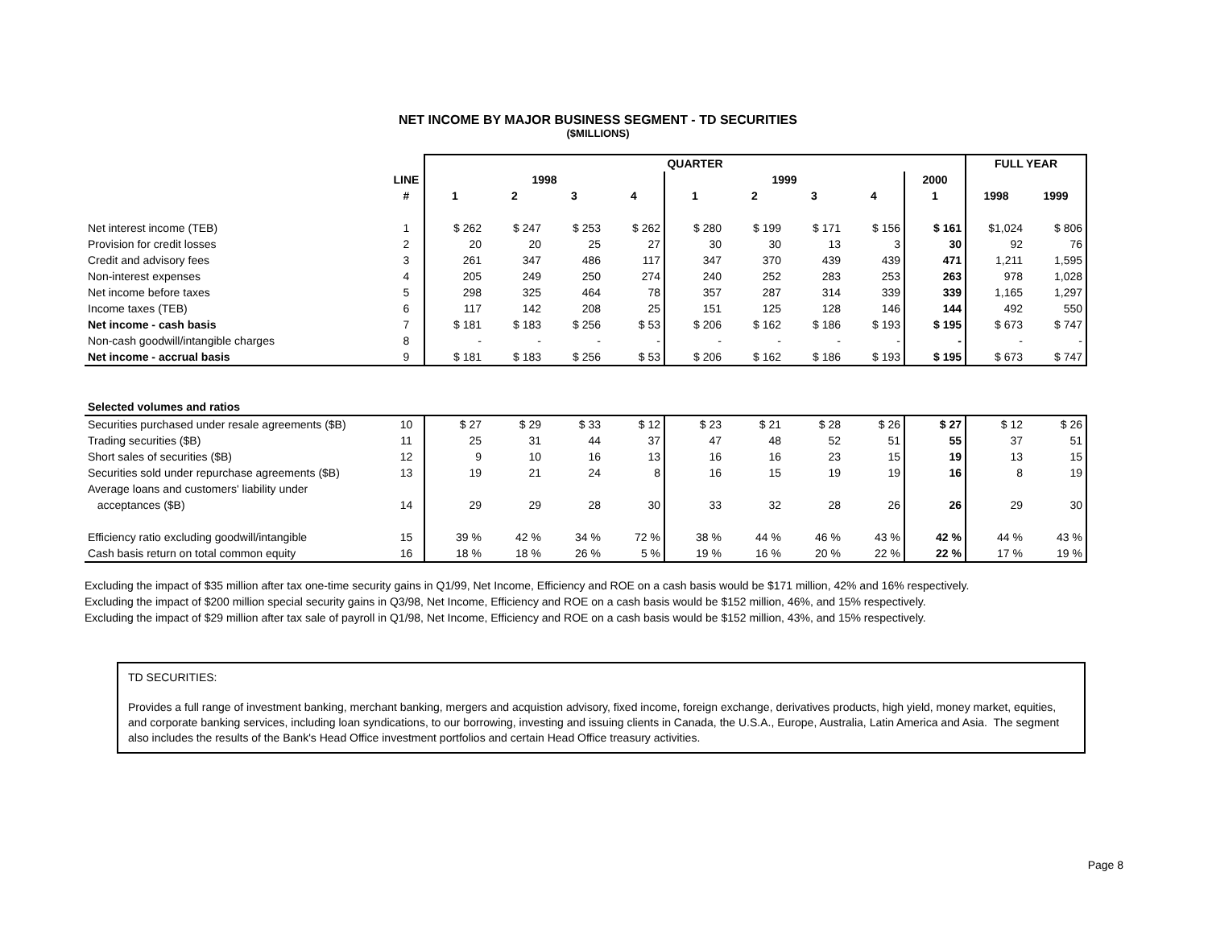NET INCOME BY MAJOR BUSINESS SEGMENT - TD SECURITIES
($MILLIONS)
| | | QUARTER | | | | | | | | | FULL YEAR | |
| --- | --- | --- | --- | --- | --- | --- | --- | --- | --- | --- | --- | --- |
| | LINE | 1998 | | | | 1999 | | | | 2000 | | |
| | # | 1 | 2 | 3 | 4 | 1 | 2 | 3 | 4 | 1 | 1998 | 1999 |
| Net interest income (TEB) | 1 | $ 262 | $ 247 | $ 253 | $ 262 | $ 280 | $ 199 | $ 171 | $ 156 | $ 161 | $1,024 | $ 806 |
| Provision for credit losses | 2 | 20 | 20 | 25 | 27 | 30 | 30 | 13 | 3 | 30 | 92 | 76 |
| Credit and advisory fees | 3 | 261 | 347 | 486 | 117 | 347 | 370 | 439 | 439 | 471 | 1,211 | 1,595 |
| Non-interest expenses | 4 | 205 | 249 | 250 | 274 | 240 | 252 | 283 | 253 | 263 | 978 | 1,028 |
| Net income before taxes | 5 | 298 | 325 | 464 | 78 | 357 | 287 | 314 | 339 | 339 | 1,165 | 1,297 |
| Income taxes (TEB) | 6 | 117 | 142 | 208 | 25 | 151 | 125 | 128 | 146 | 144 | 492 | 550 |
| Net income - cash basis | 7 | $ 181 | $ 183 | $ 256 | $ 53 | $ 206 | $ 162 | $ 186 | $ 193 | $ 195 | $ 673 | $ 747 |
| Non-cash goodwill/intangible charges | 8 | - | - | - | - | - | - | - | - | - | - | - |
| Net income - accrual basis | 9 | $ 181 | $ 183 | $ 256 | $ 53 | $ 206 | $ 162 | $ 186 | $ 193 | $ 195 | $ 673 | $ 747 |
| Selected volumes and ratios | | | | | | | | | | | | |
| Securities purchased under resale agreements ($B) | 10 | $ 27 | $ 29 | $ 33 | $ 12 | $ 23 | $ 21 | $ 28 | $ 26 | $ 27 | $ 12 | $ 26 |
| Trading securities ($B) | 11 | 25 | 31 | 44 | 37 | 47 | 48 | 52 | 51 | 55 | 37 | 51 |
| Short sales of securities ($B) | 12 | 9 | 10 | 16 | 13 | 16 | 16 | 23 | 15 | 19 | 13 | 15 |
| Securities sold under repurchase agreements ($B) | 13 | 19 | 21 | 24 | 8 | 16 | 15 | 19 | 19 | 16 | 8 | 19 |
| Average loans and customers' liability under | | | | | | | | | | | | |
| acceptances ($B) | 14 | 29 | 29 | 28 | 30 | 33 | 32 | 28 | 26 | 26 | 29 | 30 |
| Efficiency ratio excluding goodwill/intangible | 15 | 39 % | 42 % | 34 % | 72 % | 38 % | 44 % | 46 % | 43 % | 42 % | 44 % | 43 % |
| Cash basis return on total common equity | 16 | 18 % | 18 % | 26 % | 5 % | 19 % | 16 % | 20 % | 22 % | 22 % | 17 % | 19 % |
Excluding the impact of $35 million after tax one-time security gains in Q1/99, Net Income, Efficiency and ROE on a cash basis would be $171 million, 42% and 16% respectively.
Excluding the impact of $200 million special security gains in Q3/98, Net Income, Efficiency and ROE on a cash basis would be $152 million, 46%, and 15% respectively.
Excluding the impact of $29 million after tax sale of payroll in Q1/98, Net Income, Efficiency and ROE on a cash basis would be $152 million, 43%, and 15% respectively.
TD SECURITIES:
Provides a full range of investment banking, merchant banking, mergers and acquistion advisory, fixed income, foreign exchange, derivatives products, high yield, money market, equities, and corporate banking services, including loan syndications, to our borrowing, investing and issuing clients in Canada, the U.S.A., Europe, Australia, Latin America and Asia. The segment also includes the results of the Bank's Head Office investment portfolios and certain Head Office treasury activities.
Page 8